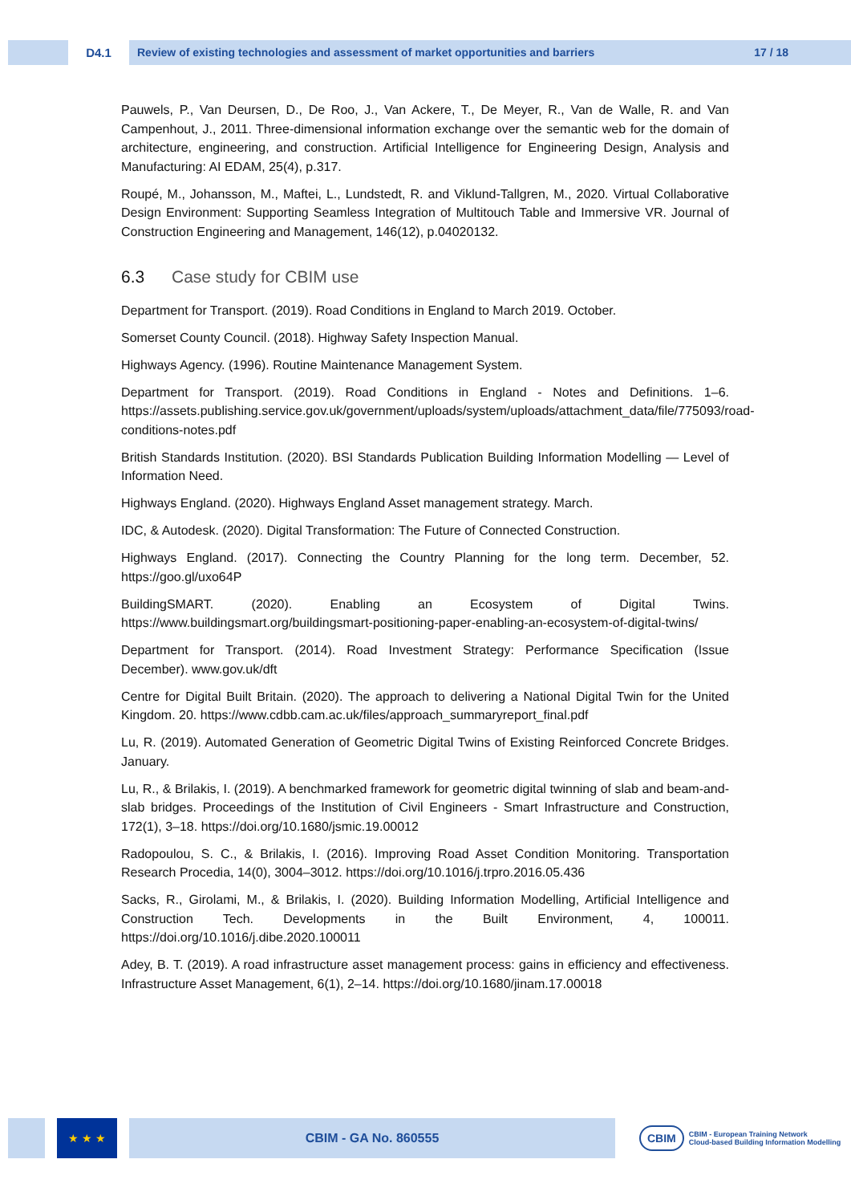D4.1 Review of existing technologies and assessment of market opportunities and barriers 17 / 18
Pauwels, P., Van Deursen, D., De Roo, J., Van Ackere, T., De Meyer, R., Van de Walle, R. and Van Campenhout, J., 2011. Three-dimensional information exchange over the semantic web for the domain of architecture, engineering, and construction. Artificial Intelligence for Engineering Design, Analysis and Manufacturing: AI EDAM, 25(4), p.317.
Roupé, M., Johansson, M., Maftei, L., Lundstedt, R. and Viklund-Tallgren, M., 2020. Virtual Collaborative Design Environment: Supporting Seamless Integration of Multitouch Table and Immersive VR. Journal of Construction Engineering and Management, 146(12), p.04020132.
6.3 Case study for CBIM use
Department for Transport. (2019). Road Conditions in England to March 2019. October.
Somerset County Council. (2018). Highway Safety Inspection Manual.
Highways Agency. (1996). Routine Maintenance Management System.
Department for Transport. (2019). Road Conditions in England - Notes and Definitions. 1–6. https://assets.publishing.service.gov.uk/government/uploads/system/uploads/attachment_data/file/775093/road-conditions-notes.pdf
British Standards Institution. (2020). BSI Standards Publication Building Information Modelling — Level of Information Need.
Highways England. (2020). Highways England Asset management strategy. March.
IDC, & Autodesk. (2020). Digital Transformation: The Future of Connected Construction.
Highways England. (2017). Connecting the Country Planning for the long term. December, 52. https://goo.gl/uxo64P
BuildingSMART. (2020). Enabling an Ecosystem of Digital Twins. https://www.buildingsmart.org/buildingsmart-positioning-paper-enabling-an-ecosystem-of-digital-twins/
Department for Transport. (2014). Road Investment Strategy: Performance Specification (Issue December). www.gov.uk/dft
Centre for Digital Built Britain. (2020). The approach to delivering a National Digital Twin for the United Kingdom. 20. https://www.cdbb.cam.ac.uk/files/approach_summaryreport_final.pdf
Lu, R. (2019). Automated Generation of Geometric Digital Twins of Existing Reinforced Concrete Bridges. January.
Lu, R., & Brilakis, I. (2019). A benchmarked framework for geometric digital twinning of slab and beam-and-slab bridges. Proceedings of the Institution of Civil Engineers - Smart Infrastructure and Construction, 172(1), 3–18. https://doi.org/10.1680/jsmic.19.00012
Radopoulou, S. C., & Brilakis, I. (2016). Improving Road Asset Condition Monitoring. Transportation Research Procedia, 14(0), 3004–3012. https://doi.org/10.1016/j.trpro.2016.05.436
Sacks, R., Girolami, M., & Brilakis, I. (2020). Building Information Modelling, Artificial Intelligence and Construction Tech. Developments in the Built Environment, 4, 100011. https://doi.org/10.1016/j.dibe.2020.100011
Adey, B. T. (2019). A road infrastructure asset management process: gains in efficiency and effectiveness. Infrastructure Asset Management, 6(1), 2–14. https://doi.org/10.1680/jinam.17.00018
★ ★ ★ CBIM - GA No. 860555
CBIM
CBIM - European Training Network
Cloud-based Building Information Modelling